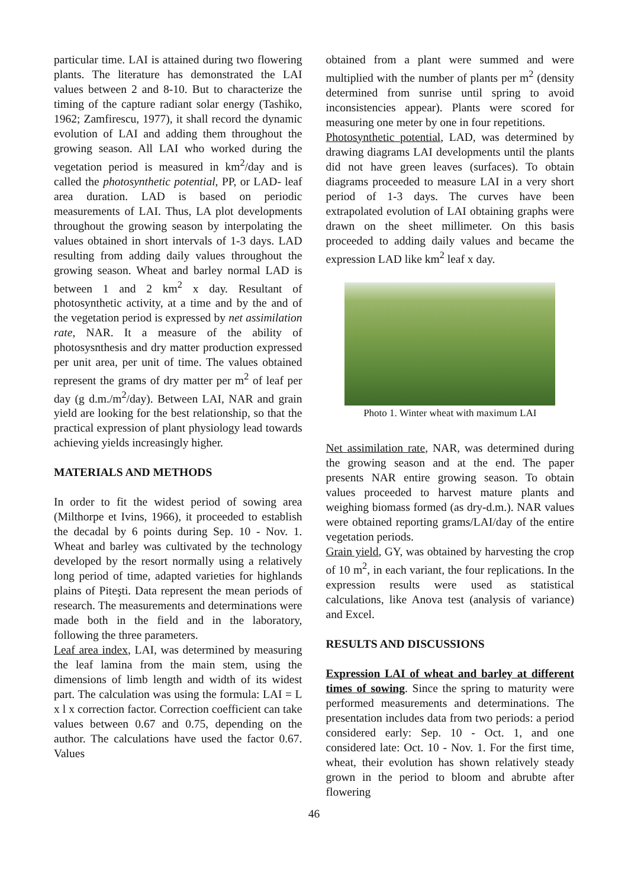particular time. LAI is attained during two flowering plants. The literature has demonstrated the LAI values between 2 and 8-10. But to characterize the timing of the capture radiant solar energy (Tashiko, 1962; Zamfirescu, 1977), it shall record the dynamic evolution of LAI and adding them throughout the growing season. All LAI who worked during the vegetation period is measured in km<sup>2</sup>/day and is called the photosynthetic potential, PP, or LAD- leaf area duration. LAD is based on periodic measurements of LAI. Thus, LA plot developments throughout the growing season by interpolating the values obtained in short intervals of 1-3 days. LAD resulting from adding daily values throughout the growing season. Wheat and barley normal LAD is between 1 and 2 km<sup>2</sup> x day. Resultant of photosynthetic activity, at a time and by the and of the vegetation period is expressed by net assimilation rate, NAR. It a measure of the ability of photosysnthesis and dry matter production expressed per unit area, per unit of time. The values obtained represent the grams of dry matter per m<sup>2</sup> of leaf per day (g d.m./m<sup>2</sup>/day). Between LAI, NAR and grain yield are looking for the best relationship, so that the practical expression of plant physiology lead towards achieving yields increasingly higher.
MATERIALS AND METHODS
In order to fit the widest period of sowing area (Milthorpe et Ivins, 1966), it proceeded to establish the decadal by 6 points during Sep. 10 - Nov. 1. Wheat and barley was cultivated by the technology developed by the resort normally using a relatively long period of time, adapted varieties for highlands plains of Piteşti. Data represent the mean periods of research. The measurements and determinations were made both in the field and in the laboratory, following the three parameters.
Leaf area index, LAI, was determined by measuring the leaf lamina from the main stem, using the dimensions of limb length and width of its widest part. The calculation was using the formula: LAI = L x l x correction factor. Correction coefficient can take values between 0.67 and 0.75, depending on the author. The calculations have used the factor 0.67. Values
obtained from a plant were summed and were multiplied with the number of plants per m<sup>2</sup> (density determined from sunrise until spring to avoid inconsistencies appear). Plants were scored for measuring one meter by one in four repetitions.
Photosynthetic potential, LAD, was determined by drawing diagrams LAI developments until the plants did not have green leaves (surfaces). To obtain diagrams proceeded to measure LAI in a very short period of 1-3 days. The curves have been extrapolated evolution of LAI obtaining graphs were drawn on the sheet millimeter. On this basis proceeded to adding daily values and became the expression LAD like km<sup>2</sup> leaf x day.
Photo 1. Winter wheat with maximum LAI
Net assimilation rate, NAR, was determined during the growing season and at the end. The paper presents NAR entire growing season. To obtain values proceeded to harvest mature plants and weighing biomass formed (as dry-d.m.). NAR values were obtained reporting grams/LAI/day of the entire vegetation periods.
Grain yield, GY, was obtained by harvesting the crop of 10 m<sup>2</sup>, in each variant, the four replications. In the expression results were used as statistical calculations, like Anova test (analysis of variance) and Excel.
RESULTS AND DISCUSSIONS
Expression LAI of wheat and barley at different times of sowing. Since the spring to maturity were performed measurements and determinations. The presentation includes data from two periods: a period considered early: Sep. 10 - Oct. 1, and one considered late: Oct. 10 - Nov. 1. For the first time, wheat, their evolution has shown relatively steady grown in the period to bloom and abrubte after flowering
46